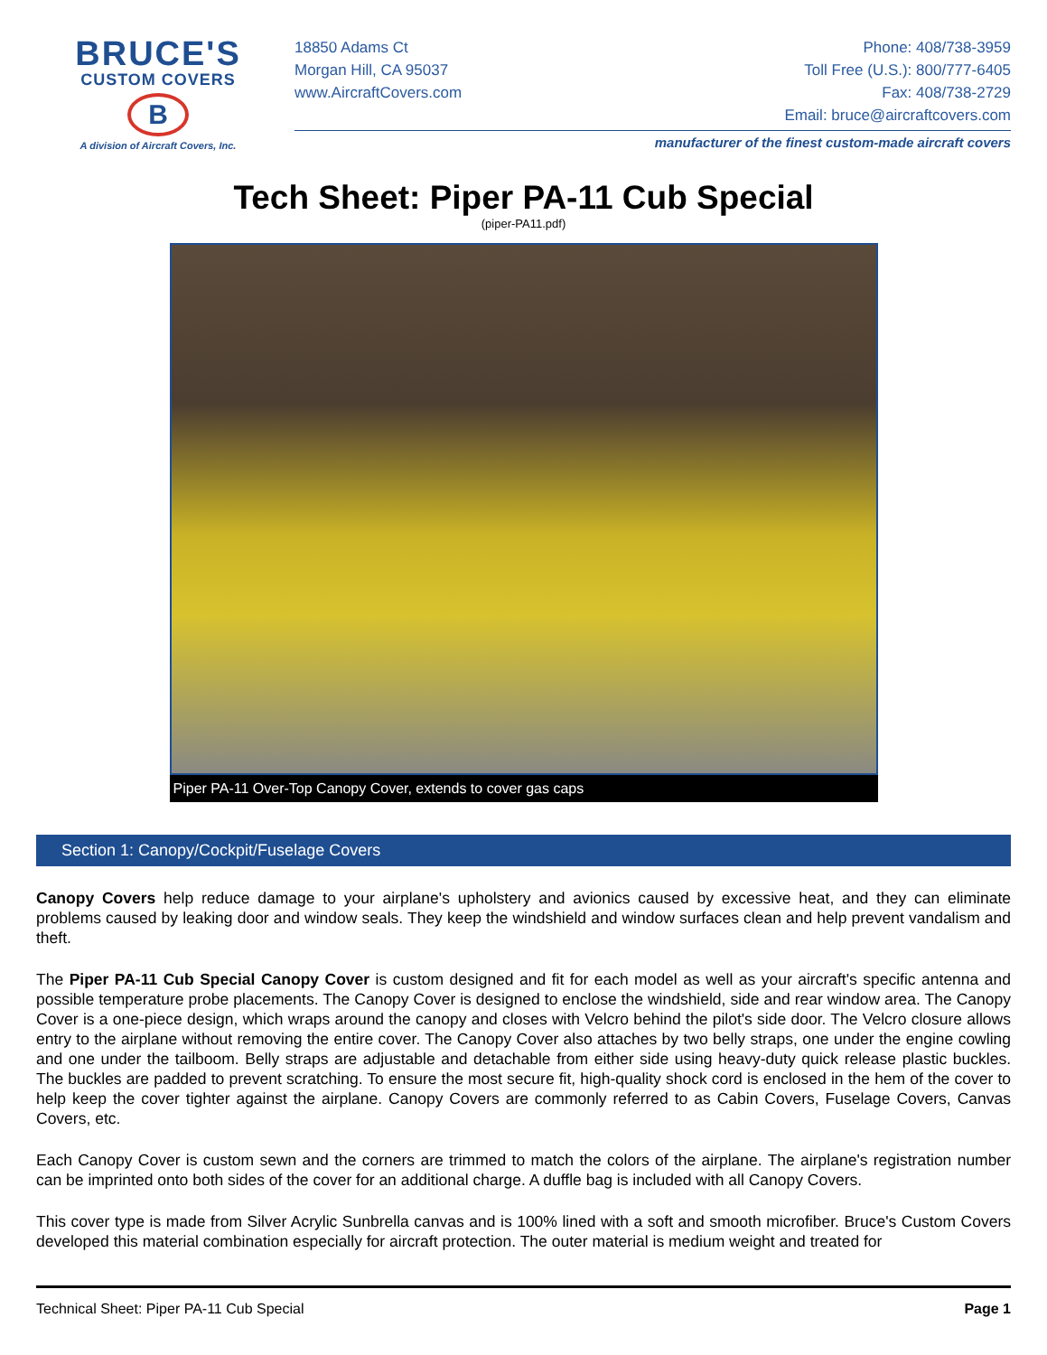BRUCE'S
CUSTOM COVERS
B
A division of Aircraft Covers, Inc.
18850 Adams Ct
Morgan Hill, CA 95037
www.AircraftCovers.com
Phone: 408/738-3959
Toll Free (U.S.): 800/777-6405
Fax: 408/738-2729
Email: bruce@aircraftcovers.com
manufacturer of the finest custom-made aircraft covers
Tech Sheet: Piper PA-11 Cub Special
(piper-PA11.pdf)
Piper PA-11 Over-Top Canopy Cover, extends to cover gas caps
Section 1: Canopy/Cockpit/Fuselage Covers
Canopy Covers help reduce damage to your airplane's upholstery and avionics caused by excessive heat, and they can eliminate problems caused by leaking door and window seals. They keep the windshield and window surfaces clean and help prevent vandalism and theft.
The Piper PA-11 Cub Special Canopy Cover is custom designed and fit for each model as well as your aircraft's specific antenna and possible temperature probe placements. The Canopy Cover is designed to enclose the windshield, side and rear window area. The Canopy Cover is a one-piece design, which wraps around the canopy and closes with Velcro behind the pilot's side door. The Velcro closure allows entry to the airplane without removing the entire cover. The Canopy Cover also attaches by two belly straps, one under the engine cowling and one under the tailboom. Belly straps are adjustable and detachable from either side using heavy-duty quick release plastic buckles. The buckles are padded to prevent scratching. To ensure the most secure fit, high-quality shock cord is enclosed in the hem of the cover to help keep the cover tighter against the airplane. Canopy Covers are commonly referred to as Cabin Covers, Fuselage Covers, Canvas Covers, etc.
Each Canopy Cover is custom sewn and the corners are trimmed to match the colors of the airplane. The airplane's registration number can be imprinted onto both sides of the cover for an additional charge. A duffle bag is included with all Canopy Covers.
This cover type is made from Silver Acrylic Sunbrella canvas and is 100% lined with a soft and smooth microfiber. Bruce's Custom Covers developed this material combination especially for aircraft protection. The outer material is medium weight and treated for
Technical Sheet: Piper PA-11 Cub Special Page 1